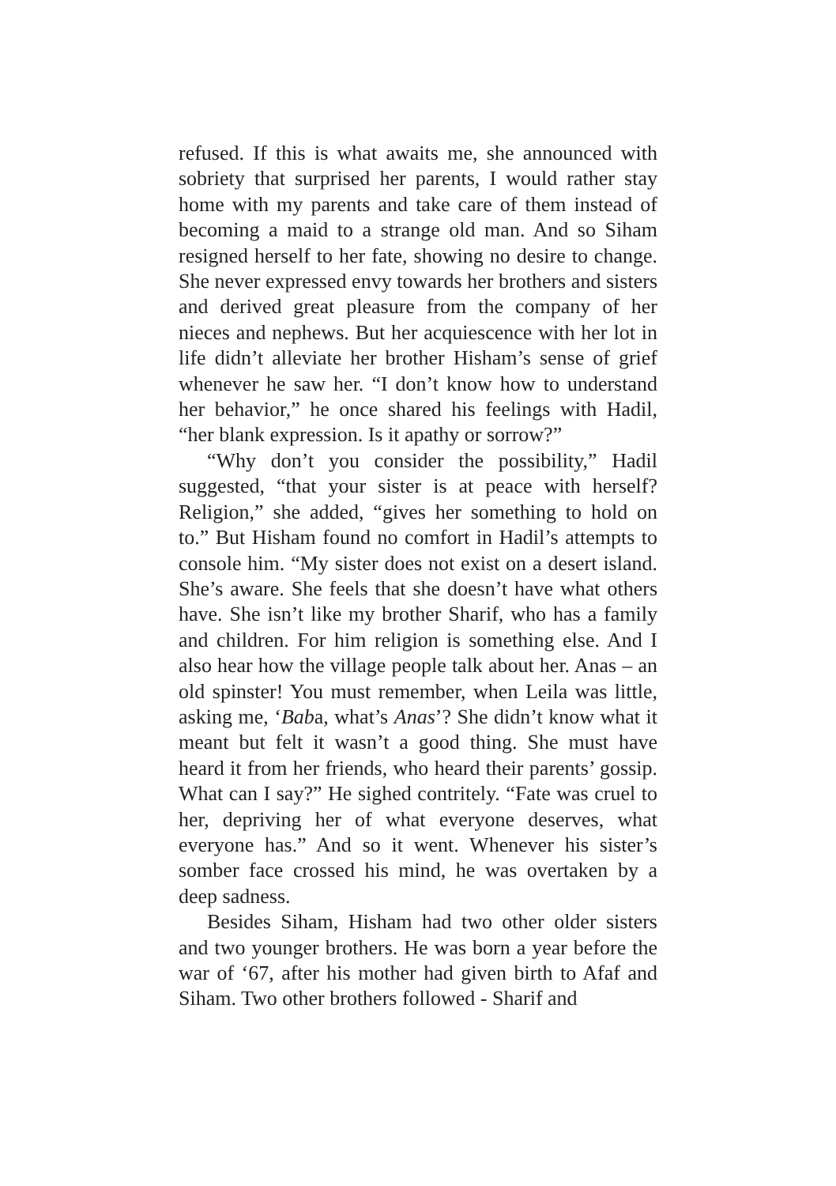refused. If this is what awaits me, she announced with sobriety that surprised her parents, I would rather stay home with my parents and take care of them instead of becoming a maid to a strange old man. And so Siham resigned herself to her fate, showing no desire to change. She never expressed envy towards her brothers and sisters and derived great pleasure from the company of her nieces and nephews. But her acquiescence with her lot in life didn’t alleviate her brother Hisham’s sense of grief whenever he saw her. “I don’t know how to understand her behavior,” he once shared his feelings with Hadil, “her blank expression. Is it apathy or sorrow?”
“Why don’t you consider the possibility,” Hadil suggested, “that your sister is at peace with herself? Religion,” she added, “gives her something to hold on to.” But Hisham found no comfort in Hadil’s attempts to console him. “My sister does not exist on a desert island. She’s aware. She feels that she doesn’t have what others have. She isn’t like my brother Sharif, who has a family and children. For him religion is something else. And I also hear how the village people talk about her. Anas – an old spinster! You must remember, when Leila was little, asking me, ‘Baba, what’s Anas’? She didn’t know what it meant but felt it wasn’t a good thing. She must have heard it from her friends, who heard their parents’ gossip. What can I say?” He sighed contritely. “Fate was cruel to her, depriving her of what everyone deserves, what everyone has.” And so it went. Whenever his sister’s somber face crossed his mind, he was overtaken by a deep sadness.
Besides Siham, Hisham had two other older sisters and two younger brothers. He was born a year before the war of ‘67, after his mother had given birth to Afaf and Siham. Two other brothers followed - Sharif and